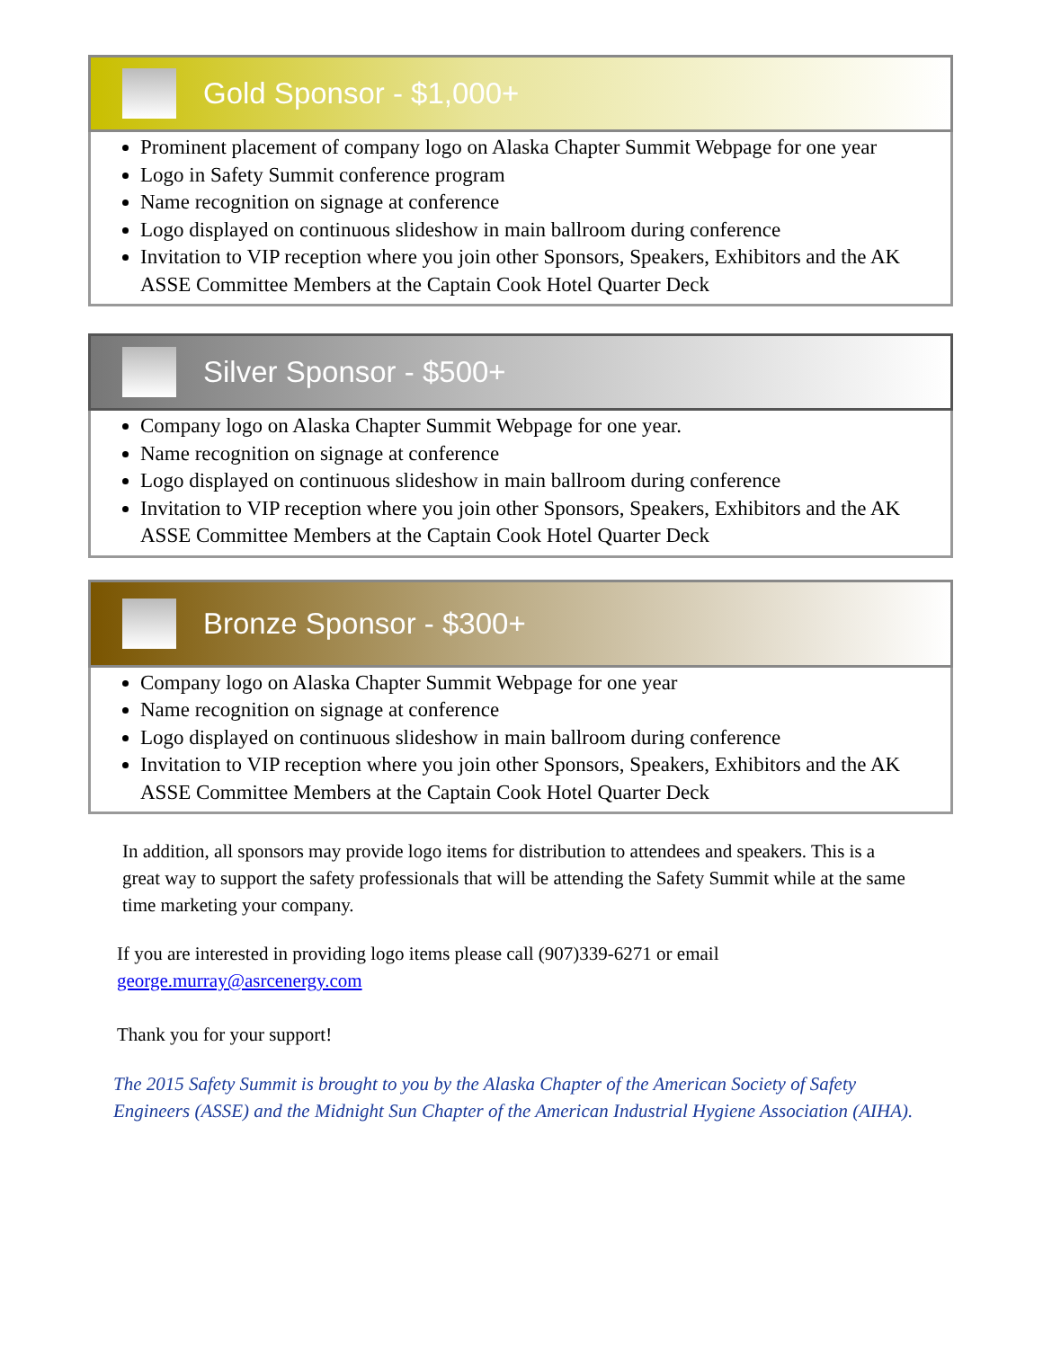Gold Sponsor - $1,000+
Prominent placement of company logo on Alaska Chapter Summit Webpage for one year
Logo in Safety Summit conference program
Name recognition on signage at conference
Logo displayed on continuous slideshow in main ballroom during conference
Invitation to VIP reception where you join other Sponsors, Speakers, Exhibitors and the AK ASSE Committee Members at the Captain Cook Hotel Quarter Deck
Silver Sponsor - $500+
Company logo on Alaska Chapter Summit Webpage for one year.
Name recognition on signage at conference
Logo displayed on continuous slideshow in main ballroom during conference
Invitation to VIP reception where you join other Sponsors, Speakers, Exhibitors and the AK ASSE Committee Members at the Captain Cook Hotel Quarter Deck
Bronze Sponsor - $300+
Company logo on Alaska Chapter Summit Webpage for one year
Name recognition on signage at conference
Logo displayed on continuous slideshow in main ballroom during conference
Invitation to VIP reception where you join other Sponsors, Speakers, Exhibitors and the AK ASSE Committee Members at the Captain Cook Hotel Quarter Deck
In addition, all sponsors may provide logo items for distribution to attendees and speakers. This is a great way to support the safety professionals that will be attending the Safety Summit while at the same time marketing your company.
If you are interested in providing logo items please call (907)339-6271 or email george.murray@asrcenergy.com
Thank you for your support!
The 2015 Safety Summit is brought to you by the Alaska Chapter of the American Society of Safety Engineers (ASSE) and the Midnight Sun Chapter of the American Industrial Hygiene Association (AIHA).